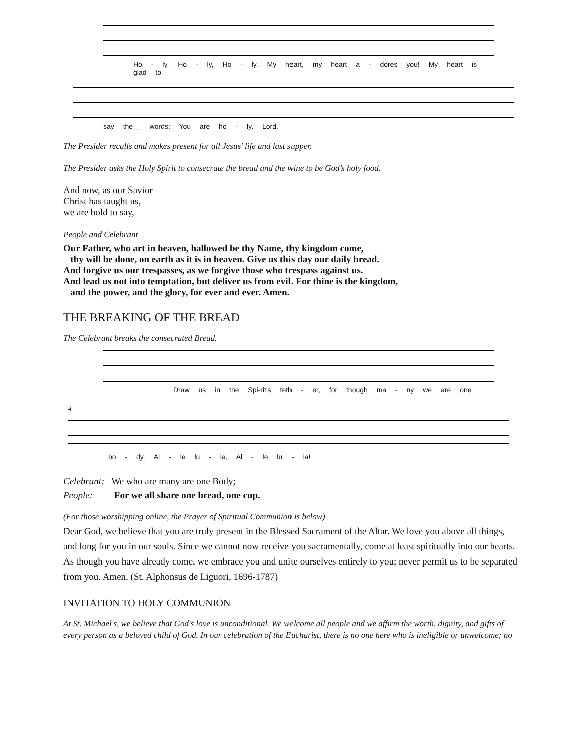Ho - ly, Ho - ly, Ho - ly. My heart, my heart a - dores you! My heart is glad to
say the__ words: You are ho - ly, Lord.
The Presider recalls and makes present for all Jesus’ life and last supper.
The Presider asks the Holy Spirit to consecrate the bread and the wine to be God’s holy food.
And now, as our Savior
Christ has taught us,
we are bold to say,
People and Celebrant
Our Father, who art in heaven, hallowed be thy Name, thy kingdom come,
thy will be done, on earth as it is in heaven. Give us this day our daily bread.
And forgive us our trespasses, as we forgive those who trespass against us.
And lead us not into temptation, but deliver us from evil. For thine is the kingdom,
and the power, and the glory, for ever and ever. Amen.
THE BREAKING OF THE BREAD
The Celebrant breaks the consecrated Bread.
Draw us in the Spi-rit's teth - er, for though ma - ny we are one
4
bo - dy. Al - le lu - ia, Al - le lu - ia!
Celebrant: We who are many are one Body;
People: For we all share one bread, one cup.
(For those worshipping online, the Prayer of Spiritual Communion is below)
Dear God, we believe that you are truly present in the Blessed Sacrament of the Altar. We love you above all things, and long for you in our souls. Since we cannot now receive you sacramentally, come at least spiritually into our hearts. As though you have already come, we embrace you and unite ourselves entirely to you; never permit us to be separated from you. Amen. (St. Alphonsus de Liguori, 1696-1787)
INVITATION TO HOLY COMMUNION
At St. Michael's, we believe that God's love is unconditional. We welcome all people and we affirm the worth, dignity, and gifts of every person as a beloved child of God. In our celebration of the Eucharist, there is no one here who is ineligible or unwelcome; no